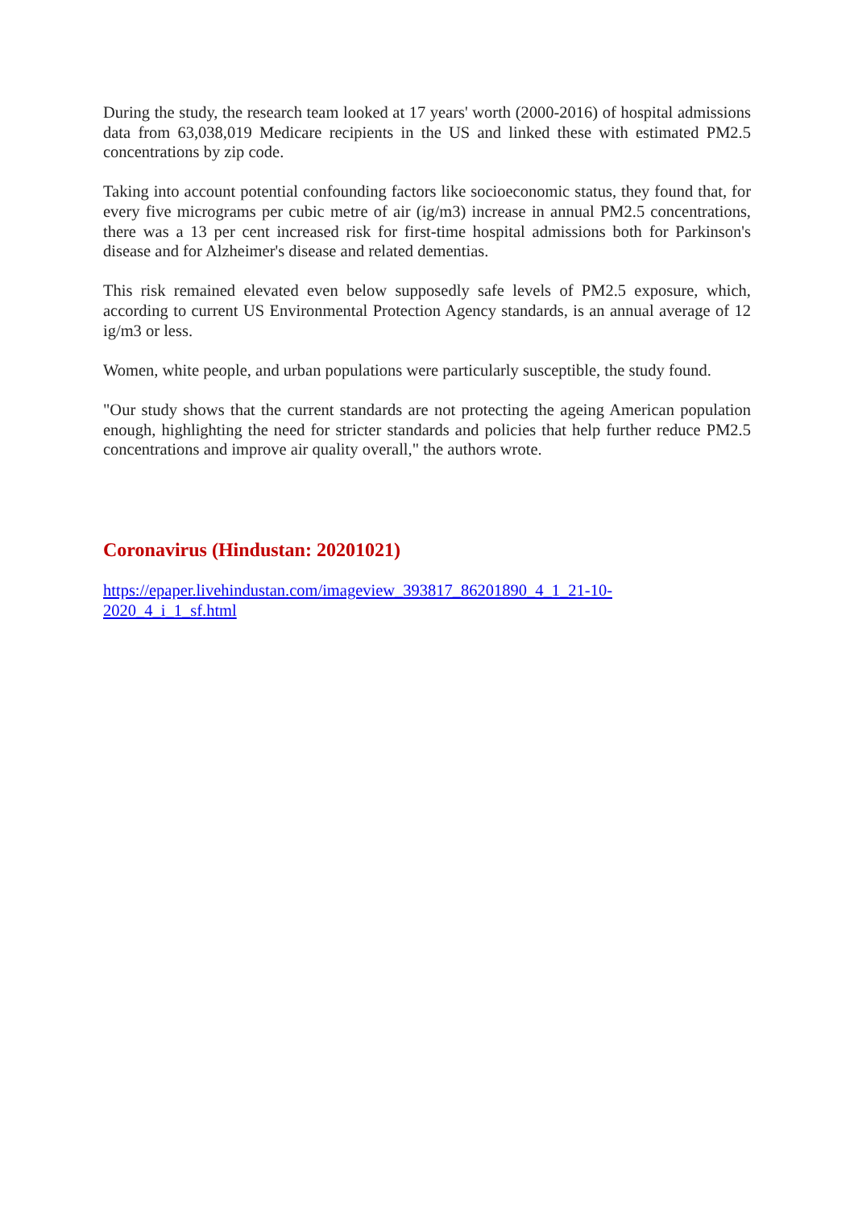During the study, the research team looked at 17 years' worth (2000-2016) of hospital admissions data from 63,038,019 Medicare recipients in the US and linked these with estimated PM2.5 concentrations by zip code.
Taking into account potential confounding factors like socioeconomic status, they found that, for every five micrograms per cubic metre of air (ig/m3) increase in annual PM2.5 concentrations, there was a 13 per cent increased risk for first-time hospital admissions both for Parkinson's disease and for Alzheimer's disease and related dementias.
This risk remained elevated even below supposedly safe levels of PM2.5 exposure, which, according to current US Environmental Protection Agency standards, is an annual average of 12 ig/m3 or less.
Women, white people, and urban populations were particularly susceptible, the study found.
"Our study shows that the current standards are not protecting the ageing American population enough, highlighting the need for stricter standards and policies that help further reduce PM2.5 concentrations and improve air quality overall," the authors wrote.
Coronavirus (Hindustan: 20201021)
https://epaper.livehindustan.com/imageview_393817_86201890_4_1_21-10-
2020_4_i_1_sf.html